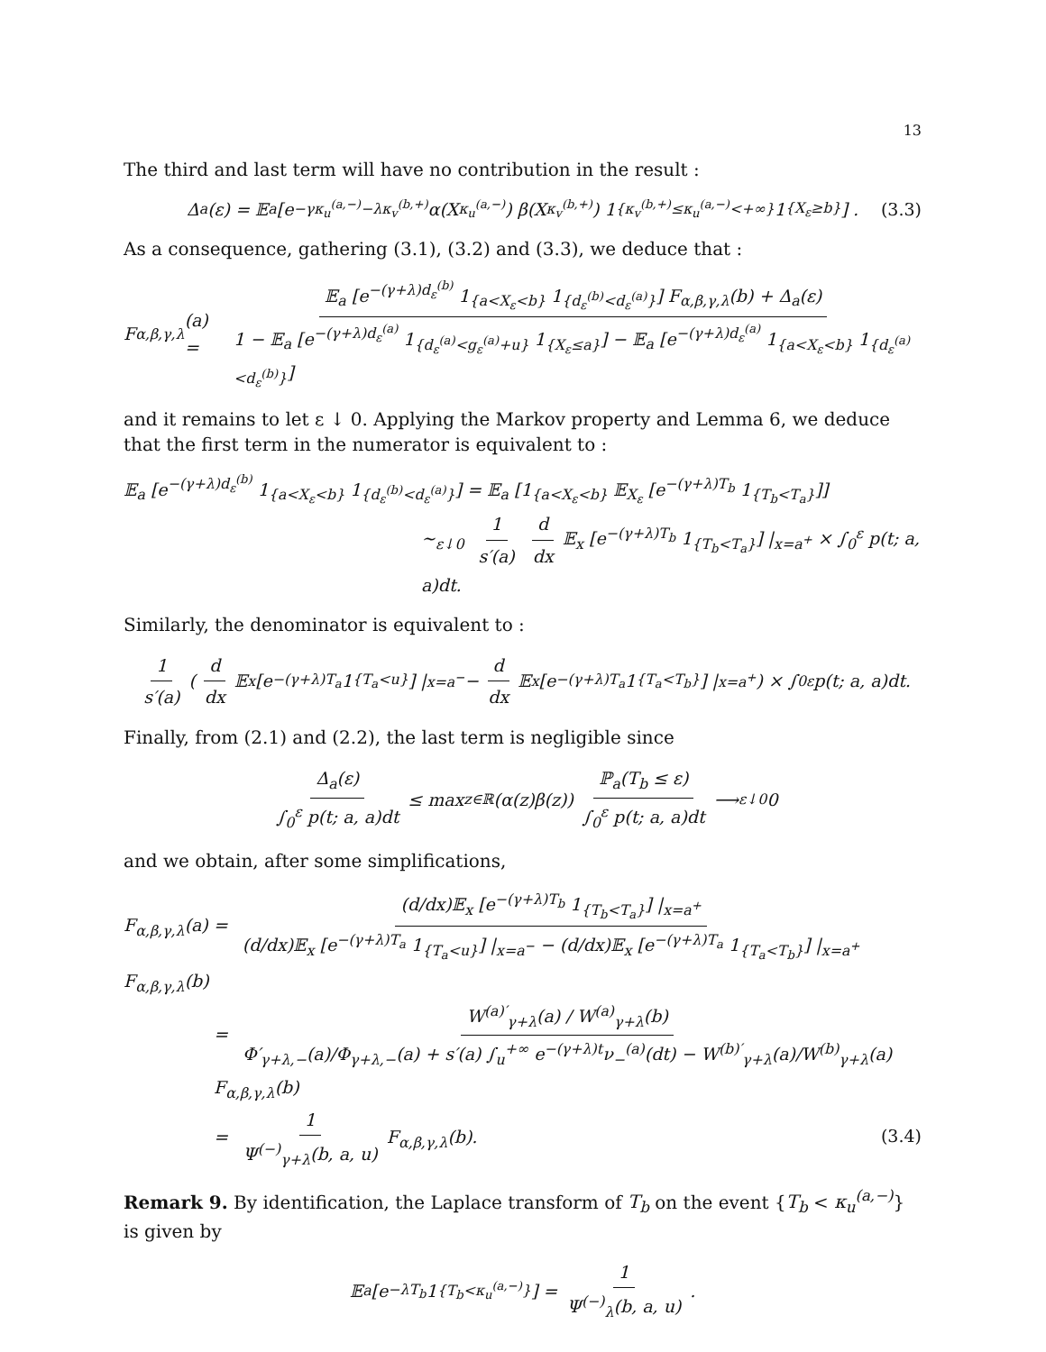13
The third and last term will have no contribution in the result :
Δ<sub>a</sub>(ε) = 𝔼<sub>a</sub> [e<sup>−γκ<sub>u</sub><sup>(a,−)</sup>−λκ<sub>v</sub><sup>(b,+)</sup></sup> α(X<sub>κ<sub>u</sub><sup>(a,−)</sup></sub>) β(X<sub>κ<sub>v</sub><sup>(b,+)</sup></sub>) 1<sub>{κ<sub>v</sub><sup>(b,+)</sup>≤κ<sub>u</sub><sup>(a,−)</sup><+∞}</sub> 1<sub>{X<sub>ε</sub>≥b}</sub>] . (3.3)
As a consequence, gathering (3.1), (3.2) and (3.3), we deduce that :
F<sub>α,β,γ,λ</sub>(a) = 𝔼<sub>a</sub> [e<sup>−(γ+λ)d<sub>ε</sub><sup>(b)</sup></sup> 1<sub>{a<X<sub>ε</sub><b}</sub> 1<sub>{d<sub>ε</sub><sup>(b)</sup><d<sub>ε</sub><sup>(a)</sup>}</sub>] F<sub>α,β,γ,λ</sub>(b) + Δ<sub>a</sub>(ε) 1 − 𝔼<sub>a</sub> [e<sup>−(γ+λ)d<sub>ε</sub><sup>(a)</sup></sup> 1<sub>{d<sub>ε</sub><sup>(a)</sup><g<sub>ε</sub><sup>(a)</sup>+u}</sub> 1<sub>{X<sub>ε</sub>≤a}</sub>] − 𝔼<sub>a</sub> [e<sup>−(γ+λ)d<sub>ε</sub><sup>(a)</sup></sup> 1<sub>{a<X<sub>ε</sub><b}</sub> 1<sub>{d<sub>ε</sub><sup>(a)</sup><d<sub>ε</sub><sup>(b)</sup>}</sub>]
and it remains to let ε ↓ 0. Applying the Markov property and Lemma 6, we deduce that the first term in the numerator is equivalent to :
𝔼<sub>a</sub> [e<sup>−(γ+λ)d<sub>ε</sub><sup>(b)</sup></sup> 1<sub>{a<X<sub>ε</sub><b}</sub> 1<sub>{d<sub>ε</sub><sup>(b)</sup><d<sub>ε</sub><sup>(a)</sup>}</sub>] = 𝔼<sub>a</sub> [1<sub>{a<X<sub>ε</sub><b}</sub> 𝔼<sub>X<sub>ε</sub></sub> [e<sup>−(γ+λ)T<sub>b</sub></sup> 1<sub>{T<sub>b</sub><T<sub>a</sub>}</sub>]]
∼<sub>ε↓0</sub> 1 s′(a) d dx 𝔼<sub>x</sub> [e<sup>−(γ+λ)T<sub>b</sub></sup> 1<sub>{T<sub>b</sub><T<sub>a</sub>}</sub>] |<sub>x=a<sup>+</sup></sub> × ∫<sub>0</sub><sup>ε</sup> p(t; a, a)dt.
Similarly, the denominator is equivalent to :
1 s′(a) ( d dx 𝔼<sub>x</sub> [e<sup>−(γ+λ)T<sub>a</sub></sup> 1<sub>{T<sub>a</sub><u}</sub>] |<sub>x=a<sup>−</sup></sub> − d dx 𝔼<sub>x</sub> [e<sup>−(γ+λ)T<sub>a</sub></sup> 1<sub>{T<sub>a</sub><T<sub>b</sub>}</sub>] |<sub>x=a<sup>+</sup></sub> ) × ∫<sub>0</sub><sup>ε</sup> p(t; a, a)dt.
Finally, from (2.1) and (2.2), the last term is negligible since
Δ<sub>a</sub>(ε) ∫<sub>0</sub><sup>ε</sup> p(t; a, a)dt ≤ max<sub>z∈ℝ</sub>(α(z)β(z)) ℙ<sub>a</sub>(T<sub>b</sub> ≤ ε) ∫<sub>0</sub><sup>ε</sup> p(t; a, a)dt ⟶<sub>ε↓0</sub> 0
and we obtain, after some simplifications,
F<sub>α,β,γ,λ</sub>(a) = (d/dx)𝔼<sub>x</sub> [e<sup>−(γ+λ)T<sub>b</sub></sup> 1<sub>{T<sub>b</sub><T<sub>a</sub>}</sub>] |<sub>x=a<sup>+</sup></sub> (d/dx)𝔼<sub>x</sub> [e<sup>−(γ+λ)T<sub>a</sub></sup> 1<sub>{T<sub>a</sub><u}</sub>] |<sub>x=a<sup>−</sup></sub> − (d/dx)𝔼<sub>x</sub> [e<sup>−(γ+λ)T<sub>a</sub></sup> 1<sub>{T<sub>a</sub><T<sub>b</sub>}</sub>] |<sub>x=a<sup>+</sup></sub> F<sub>α,β,γ,λ</sub>(b)
= W<sup>(a)′</sup><sub>γ+λ</sub>(a) / W<sup>(a)</sup><sub>γ+λ</sub>(b) Φ′<sub>γ+λ,−</sub>(a)/Φ<sub>γ+λ,−</sub>(a) + s′(a) ∫<sub>u</sub><sup>+∞</sup> e<sup>−(γ+λ)t</sup>ν<sub>−</sub><sup>(a)</sup>(dt) − W<sup>(b)′</sup><sub>γ+λ</sub>(a)/W<sup>(b)</sup><sub>γ+λ</sub>(a) F<sub>α,β,γ,λ</sub>(b)
= 1 Ψ<sup>(−)</sup><sub>γ+λ</sub>(b, a, u) F<sub>α,β,γ,λ</sub>(b).
(3.4)
Remark 9. By identification, the Laplace transform of T<sub>b</sub> on the event {T<sub>b</sub> < κ<sub>u</sub><sup>(a,−)</sup>} is given by
𝔼<sub>a</sub> [e<sup>−λT<sub>b</sub></sup> 1<sub>{T<sub>b</sub><κ<sub>u</sub><sup>(a,−)</sup>}</sub>] = 1 Ψ<sup>(−)</sup><sub>λ</sub>(b, a, u).